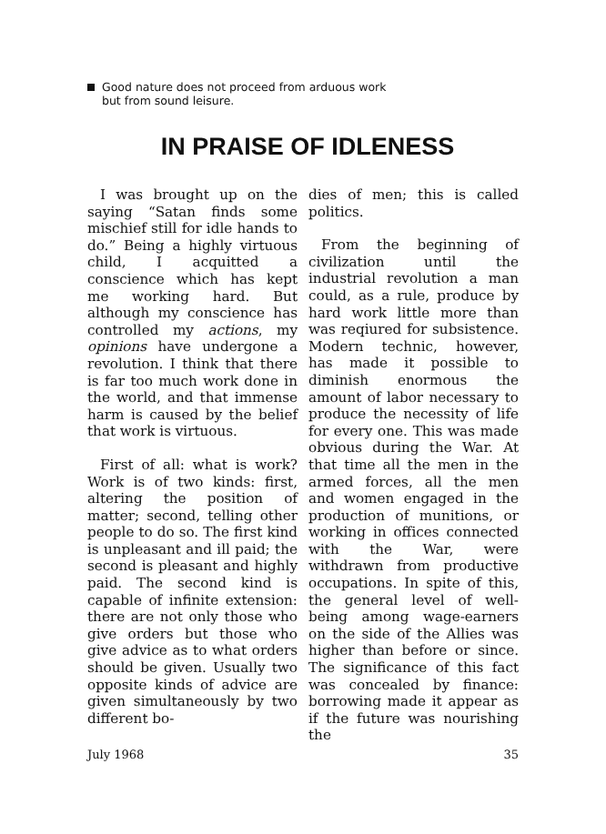Good nature does not proceed from arduous work
but from sound leisure.
IN PRAISE OF IDLENESS
I was brought up on the saying “Satan finds some mischief still for idle hands to do.” Being a highly virtuous child, I acquitted a conscience which has kept me working hard. But although my conscience has controlled my actions, my opinions have undergone a revolution. I think that there is far too much work done in the world, and that immense harm is caused by the belief that work is virtuous.
First of all: what is work? Work is of two kinds: first, altering the position of matter; second, telling other people to do so. The first kind is unpleasant and ill paid; the second is pleasant and highly paid. The second kind is capable of infinite extension: there are not only those who give orders but those who give advice as to what orders should be given. Usually two opposite kinds of advice are given simultaneously by two different bo-
dies of men; this is called politics.
From the beginning of civilization until the industrial revolution a man could, as a rule, produce by hard work little more than was reqiured for subsistence. Modern technic, however, has made it possible to diminish enormous the amount of labor necessary to produce the necessity of life for every one. This was made obvious during the War. At that time all the men in the armed forces, all the men and women engaged in the production of munitions, or working in offices connected with the War, were withdrawn from productive occupations. In spite of this, the general level of well-being among wage-earners on the side of the Allies was higher than before or since. The significance of this fact was concealed by finance: borrowing made it appear as if the future was nourishing the
July 1968 35